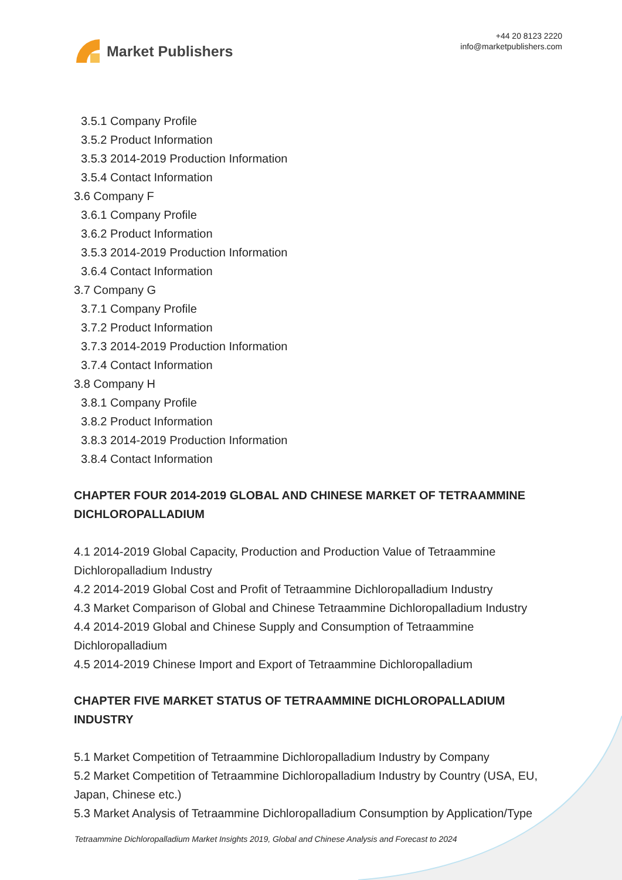Market Publishers
+44 20 8123 2220
info@marketpublishers.com
3.5.1 Company Profile
3.5.2 Product Information
3.5.3 2014-2019 Production Information
3.5.4 Contact Information
3.6 Company F
3.6.1 Company Profile
3.6.2 Product Information
3.5.3 2014-2019 Production Information
3.6.4 Contact Information
3.7 Company G
3.7.1 Company Profile
3.7.2 Product Information
3.7.3 2014-2019 Production Information
3.7.4 Contact Information
3.8 Company H
3.8.1 Company Profile
3.8.2 Product Information
3.8.3 2014-2019 Production Information
3.8.4 Contact Information
CHAPTER FOUR 2014-2019 GLOBAL AND CHINESE MARKET OF TETRAAMMINE DICHLOROPALLADIUM
4.1 2014-2019 Global Capacity, Production and Production Value of Tetraammine Dichloropalladium Industry
4.2 2014-2019 Global Cost and Profit of Tetraammine Dichloropalladium Industry
4.3 Market Comparison of Global and Chinese Tetraammine Dichloropalladium Industry
4.4 2014-2019 Global and Chinese Supply and Consumption of Tetraammine Dichloropalladium
4.5 2014-2019 Chinese Import and Export of Tetraammine Dichloropalladium
CHAPTER FIVE MARKET STATUS OF TETRAAMMINE DICHLOROPALLADIUM INDUSTRY
5.1 Market Competition of Tetraammine Dichloropalladium Industry by Company
5.2 Market Competition of Tetraammine Dichloropalladium Industry by Country (USA, EU, Japan, Chinese etc.)
5.3 Market Analysis of Tetraammine Dichloropalladium Consumption by Application/Type
Tetraammine Dichloropalladium Market Insights 2019, Global and Chinese Analysis and Forecast to 2024